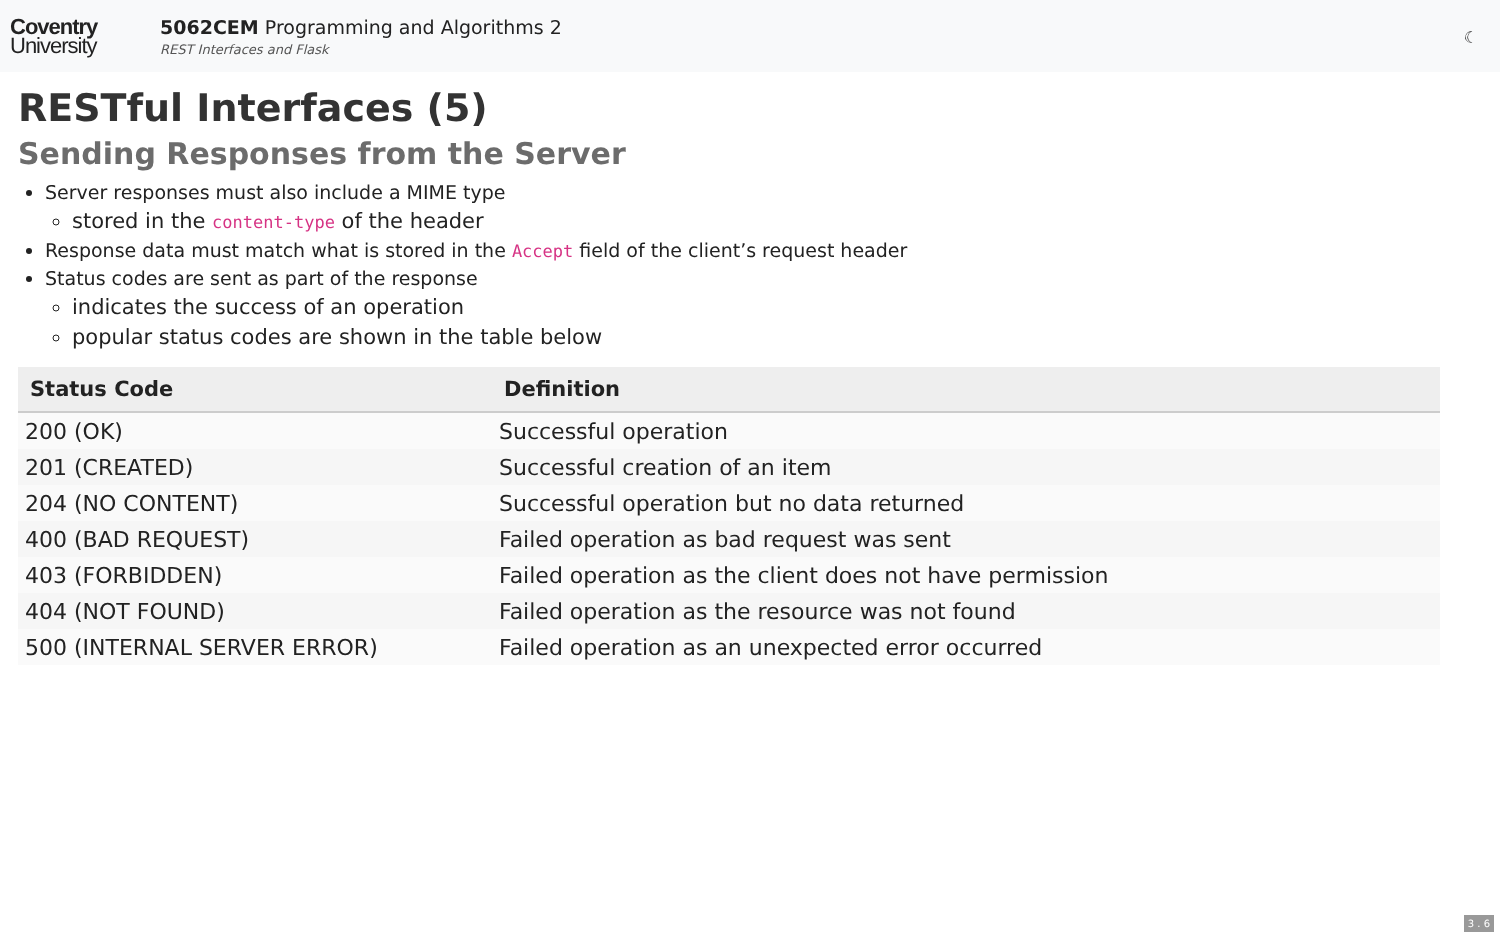Coventry
University
5062CEM Programming and Algorithms 2
REST Interfaces and Flask
☾
RESTful Interfaces (5)
Sending Responses from the Server
Server responses must also include a MIME type
stored in the content-type of the header
Response data must match what is stored in the Accept field of the client’s request header
Status codes are sent as part of the response
indicates the success of an operation
popular status codes are shown in the table below
| Status Code | Definition |
| --- | --- |
| 200 (OK) | Successful operation |
| 201 (CREATED) | Successful creation of an item |
| 204 (NO CONTENT) | Successful operation but no data returned |
| 400 (BAD REQUEST) | Failed operation as bad request was sent |
| 403 (FORBIDDEN) | Failed operation as the client does not have permission |
| 404 (NOT FOUND) | Failed operation as the resource was not found |
| 500 (INTERNAL SERVER ERROR) | Failed operation as an unexpected error occurred |
3 . 6